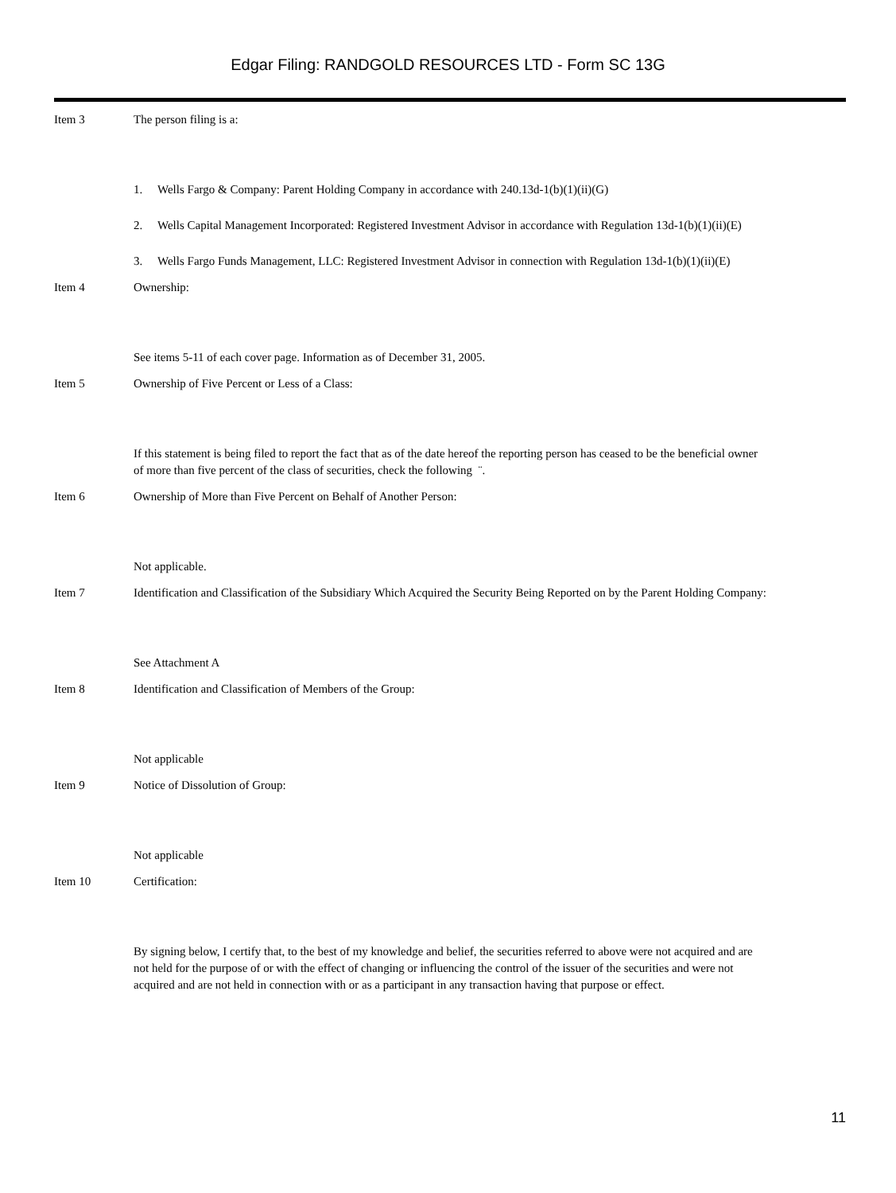Edgar Filing: RANDGOLD RESOURCES LTD - Form SC 13G
Item 3 The person filing is a:
1. Wells Fargo & Company: Parent Holding Company in accordance with 240.13d-1(b)(1)(ii)(G)
2. Wells Capital Management Incorporated: Registered Investment Advisor in accordance with Regulation 13d-1(b)(1)(ii)(E)
3. Wells Fargo Funds Management, LLC: Registered Investment Advisor in connection with Regulation 13d-1(b)(1)(ii)(E)
Item 4 Ownership:
See items 5-11 of each cover page. Information as of December 31, 2005.
Item 5 Ownership of Five Percent or Less of a Class:
If this statement is being filed to report the fact that as of the date hereof the reporting person has ceased to be the beneficial owner of more than five percent of the class of securities, check the following ¨.
Item 6 Ownership of More than Five Percent on Behalf of Another Person:
Not applicable.
Item 7 Identification and Classification of the Subsidiary Which Acquired the Security Being Reported on by the Parent Holding Company:
See Attachment A
Item 8 Identification and Classification of Members of the Group:
Not applicable
Item 9 Notice of Dissolution of Group:
Not applicable
Item 10 Certification:
By signing below, I certify that, to the best of my knowledge and belief, the securities referred to above were not acquired and are not held for the purpose of or with the effect of changing or influencing the control of the issuer of the securities and were not acquired and are not held in connection with or as a participant in any transaction having that purpose or effect.
11